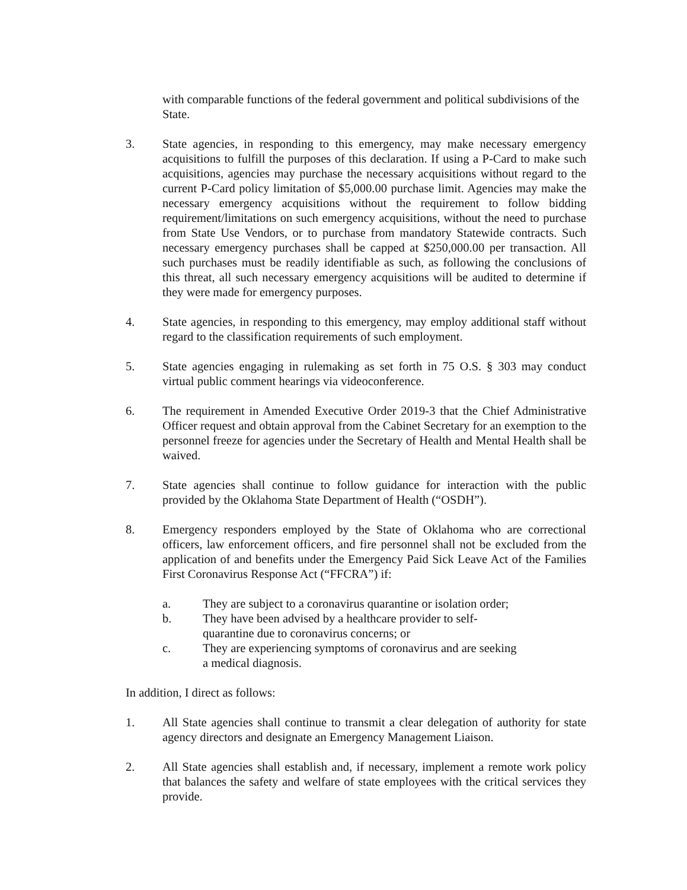with comparable functions of the federal government and political subdivisions of the State.
3. State agencies, in responding to this emergency, may make necessary emergency acquisitions to fulfill the purposes of this declaration. If using a P-Card to make such acquisitions, agencies may purchase the necessary acquisitions without regard to the current P-Card policy limitation of $5,000.00 purchase limit. Agencies may make the necessary emergency acquisitions without the requirement to follow bidding requirement/limitations on such emergency acquisitions, without the need to purchase from State Use Vendors, or to purchase from mandatory Statewide contracts. Such necessary emergency purchases shall be capped at $250,000.00 per transaction. All such purchases must be readily identifiable as such, as following the conclusions of this threat, all such necessary emergency acquisitions will be audited to determine if they were made for emergency purposes.
4. State agencies, in responding to this emergency, may employ additional staff without regard to the classification requirements of such employment.
5. State agencies engaging in rulemaking as set forth in 75 O.S. § 303 may conduct virtual public comment hearings via videoconference.
6. The requirement in Amended Executive Order 2019-3 that the Chief Administrative Officer request and obtain approval from the Cabinet Secretary for an exemption to the personnel freeze for agencies under the Secretary of Health and Mental Health shall be waived.
7. State agencies shall continue to follow guidance for interaction with the public provided by the Oklahoma State Department of Health (“OSDH”).
8. Emergency responders employed by the State of Oklahoma who are correctional officers, law enforcement officers, and fire personnel shall not be excluded from the application of and benefits under the Emergency Paid Sick Leave Act of the Families First Coronavirus Response Act (“FFCRA”) if:
a. They are subject to a coronavirus quarantine or isolation order;
b. They have been advised by a healthcare provider to self-quarantine due to coronavirus concerns; or
c. They are experiencing symptoms of coronavirus and are seeking a medical diagnosis.
In addition, I direct as follows:
1. All State agencies shall continue to transmit a clear delegation of authority for state agency directors and designate an Emergency Management Liaison.
2. All State agencies shall establish and, if necessary, implement a remote work policy that balances the safety and welfare of state employees with the critical services they provide.